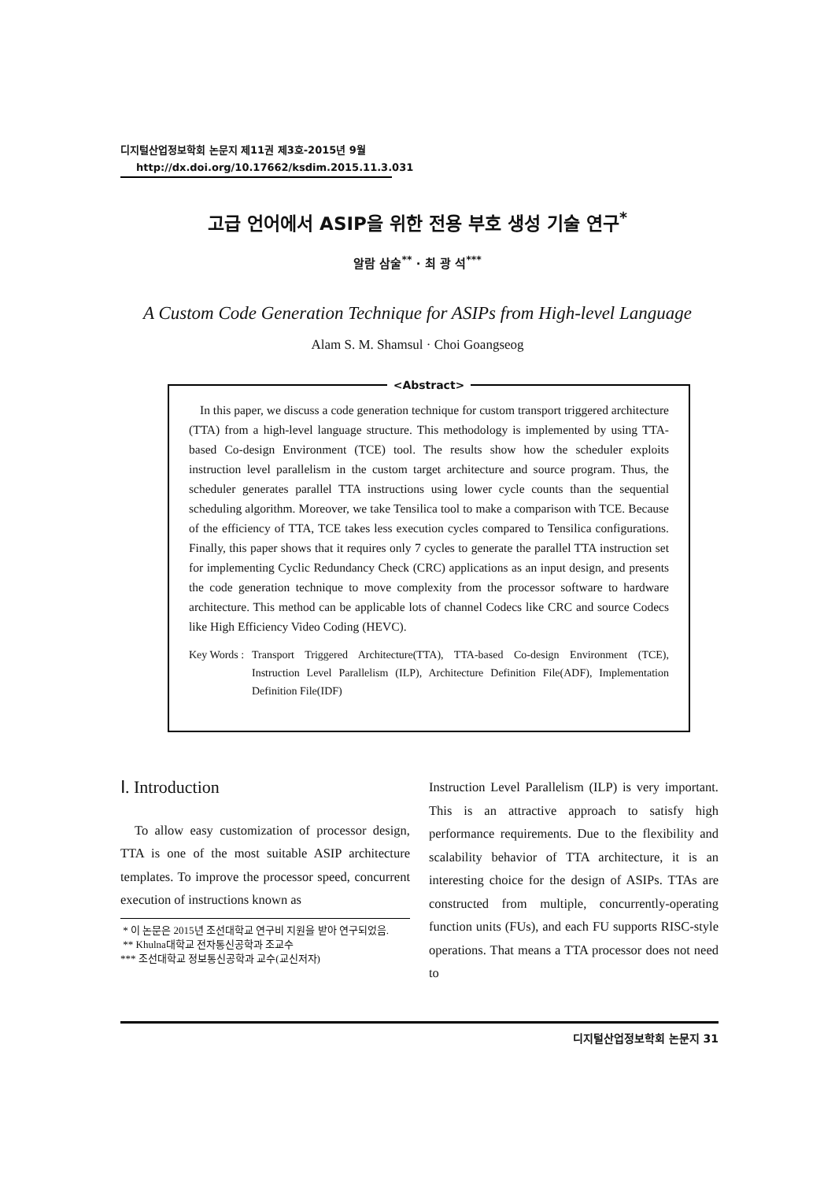디지털산업정보학회 논문지 제11권 제3호-2015년 9월
http://dx.doi.org/10.17662/ksdim.2015.11.3.031
고급 언어에서 ASIP을 위한 전용 부호 생성 기술 연구<sup>*</sup>
알람 삼술<sup>**</sup> · 최 광 석<sup>***</sup>
A Custom Code Generation Technique for ASIPs from High-level Language
Alam S. M. Shamsul · Choi Goangseog
<Abstract>
In this paper, we discuss a code generation technique for custom transport triggered architecture (TTA) from a high-level language structure. This methodology is implemented by using TTA-based Co-design Environment (TCE) tool. The results show how the scheduler exploits instruction level parallelism in the custom target architecture and source program. Thus, the scheduler generates parallel TTA instructions using lower cycle counts than the sequential scheduling algorithm. Moreover, we take Tensilica tool to make a comparison with TCE. Because of the efficiency of TTA, TCE takes less execution cycles compared to Tensilica configurations. Finally, this paper shows that it requires only 7 cycles to generate the parallel TTA instruction set for implementing Cyclic Redundancy Check (CRC) applications as an input design, and presents the code generation technique to move complexity from the processor software to hardware architecture. This method can be applicable lots of channel Codecs like CRC and source Codecs like High Efficiency Video Coding (HEVC).
Key Words :
Transport Triggered Architecture(TTA), TTA-based Co-design Environment (TCE), Instruction Level Parallelism (ILP), Architecture Definition File(ADF), Implementation Definition File(IDF)
Ⅰ. Introduction
To allow easy customization of processor design, TTA is one of the most suitable ASIP architecture templates. To improve the processor speed, concurrent execution of instructions known as
* 이 논문은 2015년 조선대학교 연구비 지원을 받아 연구되었음.
** Khulna대학교 전자통신공학과 조교수
*** 조선대학교 정보통신공학과 교수(교신저자)
Instruction Level Parallelism (ILP) is very important. This is an attractive approach to satisfy high performance requirements. Due to the flexibility and scalability behavior of TTA architecture, it is an interesting choice for the design of ASIPs. TTAs are constructed from multiple, concurrently-operating function units (FUs), and each FU supports RISC-style operations. That means a TTA processor does not need to
디지털산업정보학회 논문지 31